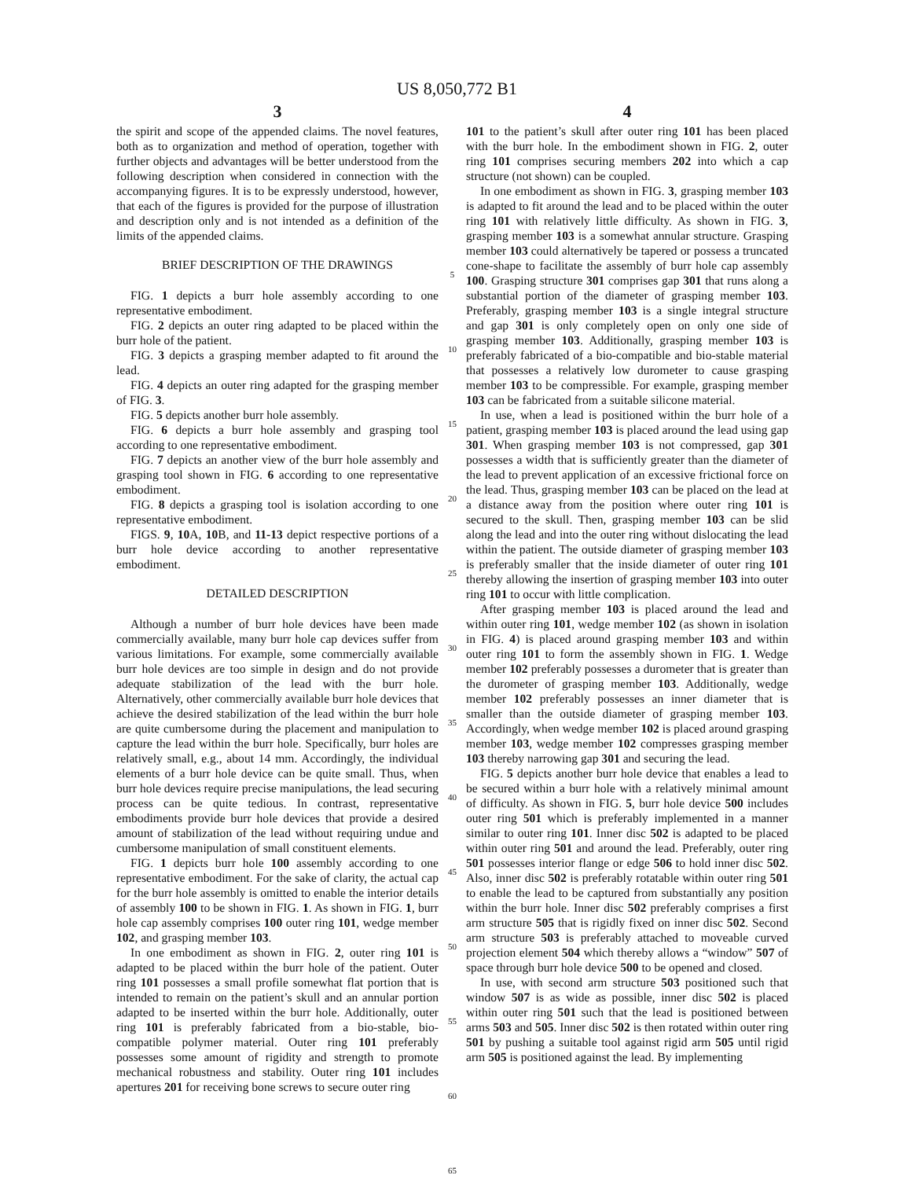US 8,050,772 B1
3
the spirit and scope of the appended claims. The novel features, both as to organization and method of operation, together with further objects and advantages will be better understood from the following description when considered in connection with the accompanying figures. It is to be expressly understood, however, that each of the figures is provided for the purpose of illustration and description only and is not intended as a definition of the limits of the appended claims.
BRIEF DESCRIPTION OF THE DRAWINGS
FIG. 1 depicts a burr hole assembly according to one representative embodiment.
FIG. 2 depicts an outer ring adapted to be placed within the burr hole of the patient.
FIG. 3 depicts a grasping member adapted to fit around the lead.
FIG. 4 depicts an outer ring adapted for the grasping member of FIG. 3.
FIG. 5 depicts another burr hole assembly.
FIG. 6 depicts a burr hole assembly and grasping tool according to one representative embodiment.
FIG. 7 depicts an another view of the burr hole assembly and grasping tool shown in FIG. 6 according to one representative embodiment.
FIG. 8 depicts a grasping tool is isolation according to one representative embodiment.
FIGS. 9, 10 A, 10 B, and 11-13 depict respective portions of a burr hole device according to another representative embodiment.
DETAILED DESCRIPTION
Although a number of burr hole devices have been made commercially available, many burr hole cap devices suffer from various limitations. For example, some commercially available burr hole devices are too simple in design and do not provide adequate stabilization of the lead with the burr hole. Alternatively, other commercially available burr hole devices that achieve the desired stabilization of the lead within the burr hole are quite cumbersome during the placement and manipulation to capture the lead within the burr hole. Specifically, burr holes are relatively small, e.g., about 14 mm. Accordingly, the individual elements of a burr hole device can be quite small. Thus, when burr hole devices require precise manipulations, the lead securing process can be quite tedious. In contrast, representative embodiments provide burr hole devices that provide a desired amount of stabilization of the lead without requiring undue and cumbersome manipulation of small constituent elements.
FIG. 1 depicts burr hole 100 assembly according to one representative embodiment. For the sake of clarity, the actual cap for the burr hole assembly is omitted to enable the interior details of assembly 100 to be shown in FIG. 1. As shown in FIG. 1, burr hole cap assembly comprises 100 outer ring 101, wedge member 102, and grasping member 103.
In one embodiment as shown in FIG. 2, outer ring 101 is adapted to be placed within the burr hole of the patient. Outer ring 101 possesses a small profile somewhat flat portion that is intended to remain on the patient’s skull and an annular portion adapted to be inserted within the burr hole. Additionally, outer ring 101 is preferably fabricated from a bio-stable, bio-compatible polymer material. Outer ring 101 preferably possesses some amount of rigidity and strength to promote mechanical robustness and stability. Outer ring 101 includes apertures 201 for receiving bone screws to secure outer ring
5
10
15
20
25
30
35
40
45
50
55
60
65
4
101 to the patient’s skull after outer ring 101 has been placed with the burr hole. In the embodiment shown in FIG. 2, outer ring 101 comprises securing members 202 into which a cap structure (not shown) can be coupled.
In one embodiment as shown in FIG. 3, grasping member 103 is adapted to fit around the lead and to be placed within the outer ring 101 with relatively little difficulty. As shown in FIG. 3, grasping member 103 is a somewhat annular structure. Grasping member 103 could alternatively be tapered or possess a truncated cone-shape to facilitate the assembly of burr hole cap assembly 100. Grasping structure 301 comprises gap 301 that runs along a substantial portion of the diameter of grasping member 103. Preferably, grasping member 103 is a single integral structure and gap 301 is only completely open on only one side of grasping member 103. Additionally, grasping member 103 is preferably fabricated of a bio-compatible and bio-stable material that possesses a relatively low durometer to cause grasping member 103 to be compressible. For example, grasping member 103 can be fabricated from a suitable silicone material.
In use, when a lead is positioned within the burr hole of a patient, grasping member 103 is placed around the lead using gap 301. When grasping member 103 is not compressed, gap 301 possesses a width that is sufficiently greater than the diameter of the lead to prevent application of an excessive frictional force on the lead. Thus, grasping member 103 can be placed on the lead at a distance away from the position where outer ring 101 is secured to the skull. Then, grasping member 103 can be slid along the lead and into the outer ring without dislocating the lead within the patient. The outside diameter of grasping member 103 is preferably smaller that the inside diameter of outer ring 101 thereby allowing the insertion of grasping member 103 into outer ring 101 to occur with little complication.
After grasping member 103 is placed around the lead and within outer ring 101, wedge member 102 (as shown in isolation in FIG. 4) is placed around grasping member 103 and within outer ring 101 to form the assembly shown in FIG. 1. Wedge member 102 preferably possesses a durometer that is greater than the durometer of grasping member 103. Additionally, wedge member 102 preferably possesses an inner diameter that is smaller than the outside diameter of grasping member 103. Accordingly, when wedge member 102 is placed around grasping member 103, wedge member 102 compresses grasping member 103 thereby narrowing gap 301 and securing the lead.
FIG. 5 depicts another burr hole device that enables a lead to be secured within a burr hole with a relatively minimal amount of difficulty. As shown in FIG. 5, burr hole device 500 includes outer ring 501 which is preferably implemented in a manner similar to outer ring 101. Inner disc 502 is adapted to be placed within outer ring 501 and around the lead. Preferably, outer ring 501 possesses interior flange or edge 506 to hold inner disc 502. Also, inner disc 502 is preferably rotatable within outer ring 501 to enable the lead to be captured from substantially any position within the burr hole. Inner disc 502 preferably comprises a first arm structure 505 that is rigidly fixed on inner disc 502. Second arm structure 503 is preferably attached to moveable curved projection element 504 which thereby allows a “window” 507 of space through burr hole device 500 to be opened and closed.
In use, with second arm structure 503 positioned such that window 507 is as wide as possible, inner disc 502 is placed within outer ring 501 such that the lead is positioned between arms 503 and 505. Inner disc 502 is then rotated within outer ring 501 by pushing a suitable tool against rigid arm 505 until rigid arm 505 is positioned against the lead. By implementing